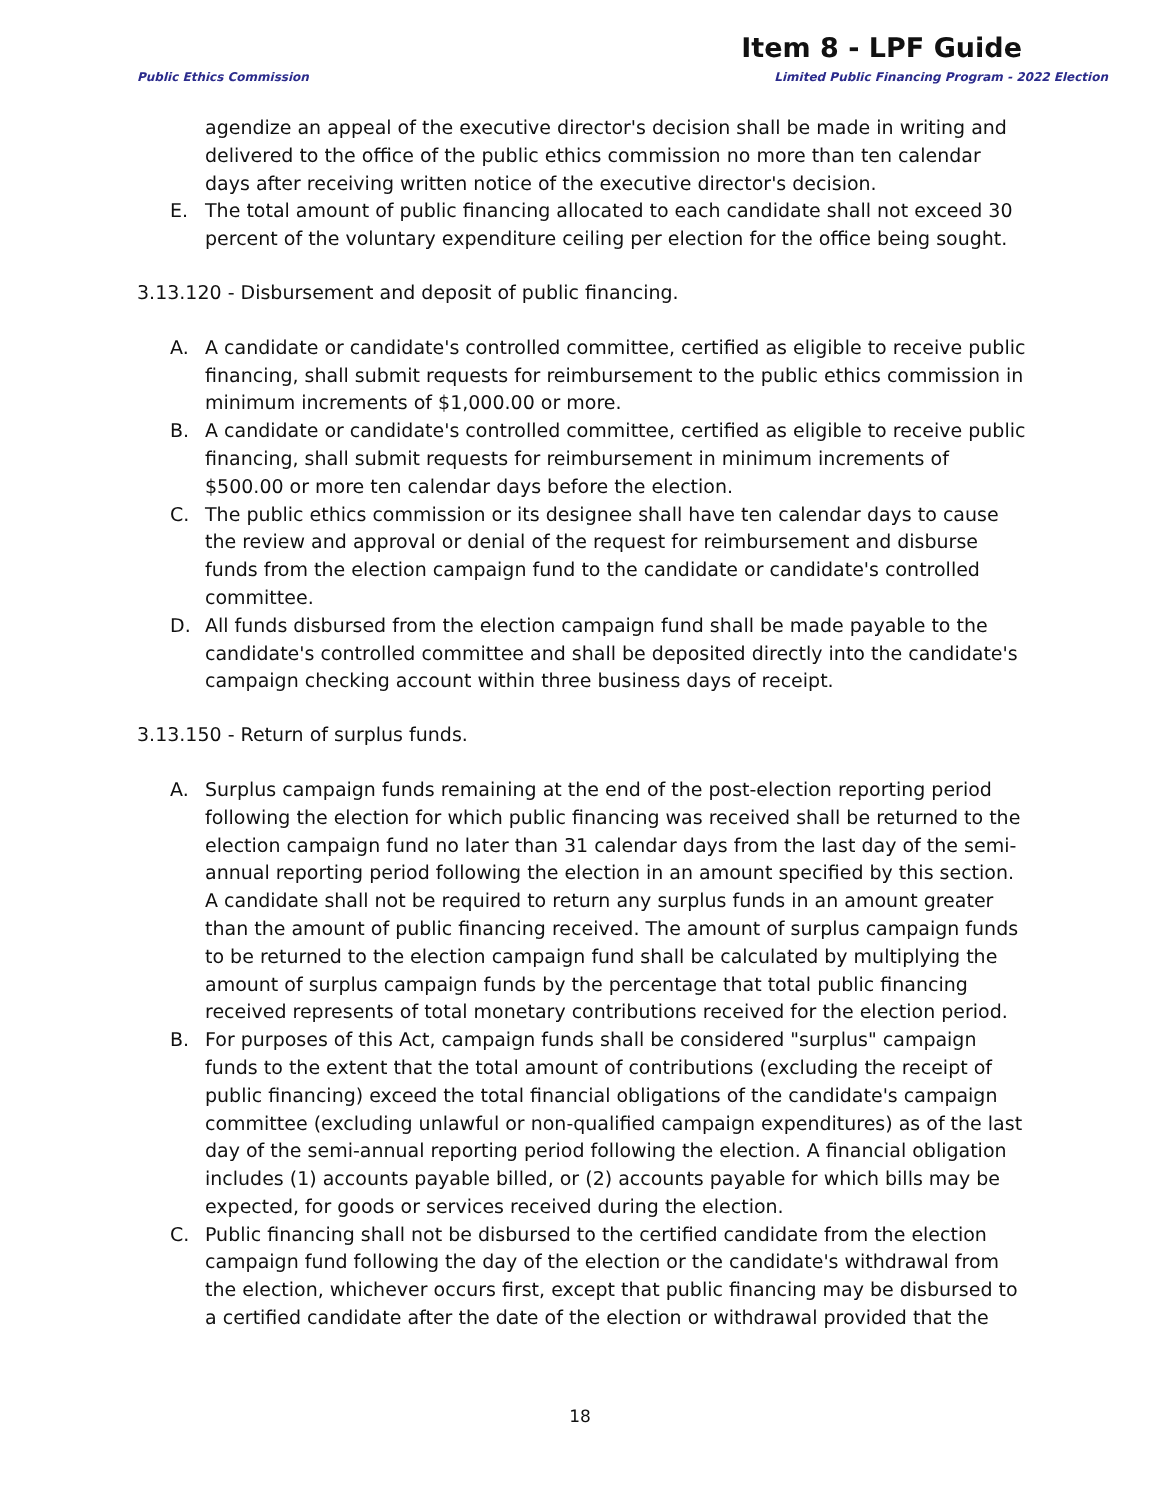Item 8 - LPF Guide
Public Ethics Commission Limited Public Financing Program - 2022 Election
agendize an appeal of the executive director's decision shall be made in writing and delivered to the office of the public ethics commission no more than ten calendar days after receiving written notice of the executive director's decision.
E. The total amount of public financing allocated to each candidate shall not exceed 30 percent of the voluntary expenditure ceiling per election for the office being sought.
3.13.120 - Disbursement and deposit of public financing.
A. A candidate or candidate's controlled committee, certified as eligible to receive public financing, shall submit requests for reimbursement to the public ethics commission in minimum increments of $1,000.00 or more.
B. A candidate or candidate's controlled committee, certified as eligible to receive public financing, shall submit requests for reimbursement in minimum increments of $500.00 or more ten calendar days before the election.
C. The public ethics commission or its designee shall have ten calendar days to cause the review and approval or denial of the request for reimbursement and disburse funds from the election campaign fund to the candidate or candidate's controlled committee.
D. All funds disbursed from the election campaign fund shall be made payable to the candidate's controlled committee and shall be deposited directly into the candidate's campaign checking account within three business days of receipt.
3.13.150 - Return of surplus funds.
A. Surplus campaign funds remaining at the end of the post-election reporting period following the election for which public financing was received shall be returned to the election campaign fund no later than 31 calendar days from the last day of the semi-annual reporting period following the election in an amount specified by this section. A candidate shall not be required to return any surplus funds in an amount greater than the amount of public financing received. The amount of surplus campaign funds to be returned to the election campaign fund shall be calculated by multiplying the amount of surplus campaign funds by the percentage that total public financing received represents of total monetary contributions received for the election period.
B. For purposes of this Act, campaign funds shall be considered "surplus" campaign funds to the extent that the total amount of contributions (excluding the receipt of public financing) exceed the total financial obligations of the candidate's campaign committee (excluding unlawful or non-qualified campaign expenditures) as of the last day of the semi-annual reporting period following the election. A financial obligation includes (1) accounts payable billed, or (2) accounts payable for which bills may be expected, for goods or services received during the election.
C. Public financing shall not be disbursed to the certified candidate from the election campaign fund following the day of the election or the candidate's withdrawal from the election, whichever occurs first, except that public financing may be disbursed to a certified candidate after the date of the election or withdrawal provided that the
18